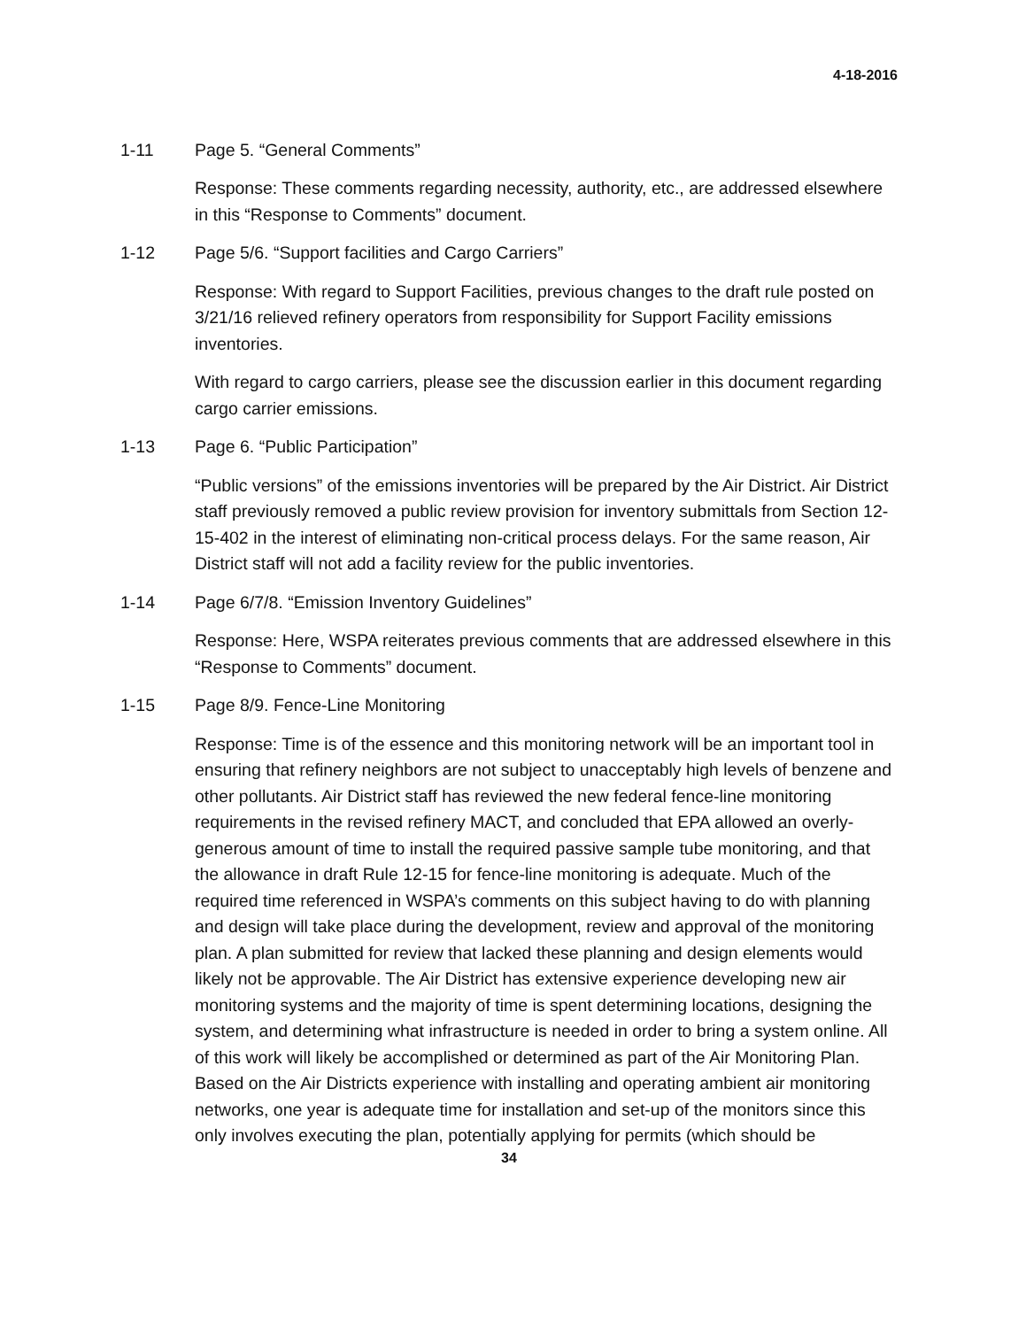4-18-2016
1-11 Page 5. “General Comments”
Response: These comments regarding necessity, authority, etc., are addressed elsewhere in this “Response to Comments” document.
1-12 Page 5/6. “Support facilities and Cargo Carriers”
Response: With regard to Support Facilities, previous changes to the draft rule posted on 3/21/16 relieved refinery operators from responsibility for Support Facility emissions inventories.
With regard to cargo carriers, please see the discussion earlier in this document regarding cargo carrier emissions.
1-13 Page 6. “Public Participation”
“Public versions” of the emissions inventories will be prepared by the Air District. Air District staff previously removed a public review provision for inventory submittals from Section 12-15-402 in the interest of eliminating non-critical process delays. For the same reason, Air District staff will not add a facility review for the public inventories.
1-14 Page 6/7/8. “Emission Inventory Guidelines”
Response: Here, WSPA reiterates previous comments that are addressed elsewhere in this “Response to Comments” document.
1-15 Page 8/9. Fence-Line Monitoring
Response: Time is of the essence and this monitoring network will be an important tool in ensuring that refinery neighbors are not subject to unacceptably high levels of benzene and other pollutants. Air District staff has reviewed the new federal fence-line monitoring requirements in the revised refinery MACT, and concluded that EPA allowed an overly-generous amount of time to install the required passive sample tube monitoring, and that the allowance in draft Rule 12-15 for fence-line monitoring is adequate. Much of the required time referenced in WSPA’s comments on this subject having to do with planning and design will take place during the development, review and approval of the monitoring plan. A plan submitted for review that lacked these planning and design elements would likely not be approvable. The Air District has extensive experience developing new air monitoring systems and the majority of time is spent determining locations, designing the system, and determining what infrastructure is needed in order to bring a system online. All of this work will likely be accomplished or determined as part of the Air Monitoring Plan. Based on the Air Districts experience with installing and operating ambient air monitoring networks, one year is adequate time for installation and set-up of the monitors since this only involves executing the plan, potentially applying for permits (which should be
34